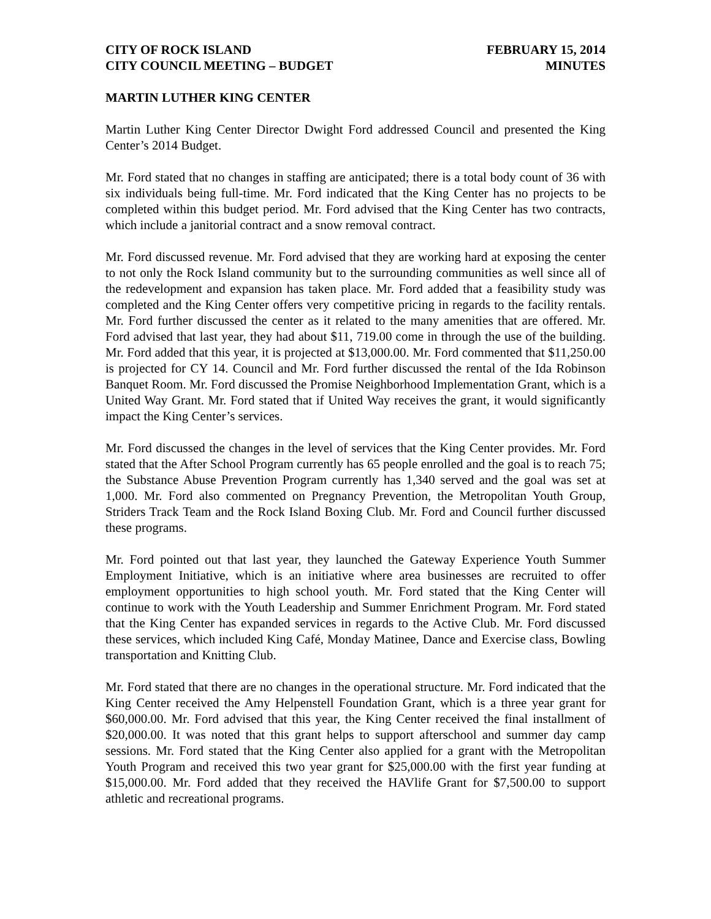CITY OF ROCK ISLAND
CITY COUNCIL MEETING – BUDGET
FEBRUARY 15, 2014
MINUTES
MARTIN LUTHER KING CENTER
Martin Luther King Center Director Dwight Ford addressed Council and presented the King Center’s 2014 Budget.
Mr. Ford stated that no changes in staffing are anticipated; there is a total body count of 36 with six individuals being full-time. Mr. Ford indicated that the King Center has no projects to be completed within this budget period. Mr. Ford advised that the King Center has two contracts, which include a janitorial contract and a snow removal contract.
Mr. Ford discussed revenue. Mr. Ford advised that they are working hard at exposing the center to not only the Rock Island community but to the surrounding communities as well since all of the redevelopment and expansion has taken place. Mr. Ford added that a feasibility study was completed and the King Center offers very competitive pricing in regards to the facility rentals. Mr. Ford further discussed the center as it related to the many amenities that are offered. Mr. Ford advised that last year, they had about $11, 719.00 come in through the use of the building. Mr. Ford added that this year, it is projected at $13,000.00. Mr. Ford commented that $11,250.00 is projected for CY 14. Council and Mr. Ford further discussed the rental of the Ida Robinson Banquet Room. Mr. Ford discussed the Promise Neighborhood Implementation Grant, which is a United Way Grant. Mr. Ford stated that if United Way receives the grant, it would significantly impact the King Center’s services.
Mr. Ford discussed the changes in the level of services that the King Center provides. Mr. Ford stated that the After School Program currently has 65 people enrolled and the goal is to reach 75; the Substance Abuse Prevention Program currently has 1,340 served and the goal was set at 1,000. Mr. Ford also commented on Pregnancy Prevention, the Metropolitan Youth Group, Striders Track Team and the Rock Island Boxing Club. Mr. Ford and Council further discussed these programs.
Mr. Ford pointed out that last year, they launched the Gateway Experience Youth Summer Employment Initiative, which is an initiative where area businesses are recruited to offer employment opportunities to high school youth. Mr. Ford stated that the King Center will continue to work with the Youth Leadership and Summer Enrichment Program. Mr. Ford stated that the King Center has expanded services in regards to the Active Club. Mr. Ford discussed these services, which included King Café, Monday Matinee, Dance and Exercise class, Bowling transportation and Knitting Club.
Mr. Ford stated that there are no changes in the operational structure. Mr. Ford indicated that the King Center received the Amy Helpenstell Foundation Grant, which is a three year grant for $60,000.00. Mr. Ford advised that this year, the King Center received the final installment of $20,000.00. It was noted that this grant helps to support afterschool and summer day camp sessions. Mr. Ford stated that the King Center also applied for a grant with the Metropolitan Youth Program and received this two year grant for $25,000.00 with the first year funding at $15,000.00. Mr. Ford added that they received the HAVlife Grant for $7,500.00 to support athletic and recreational programs.